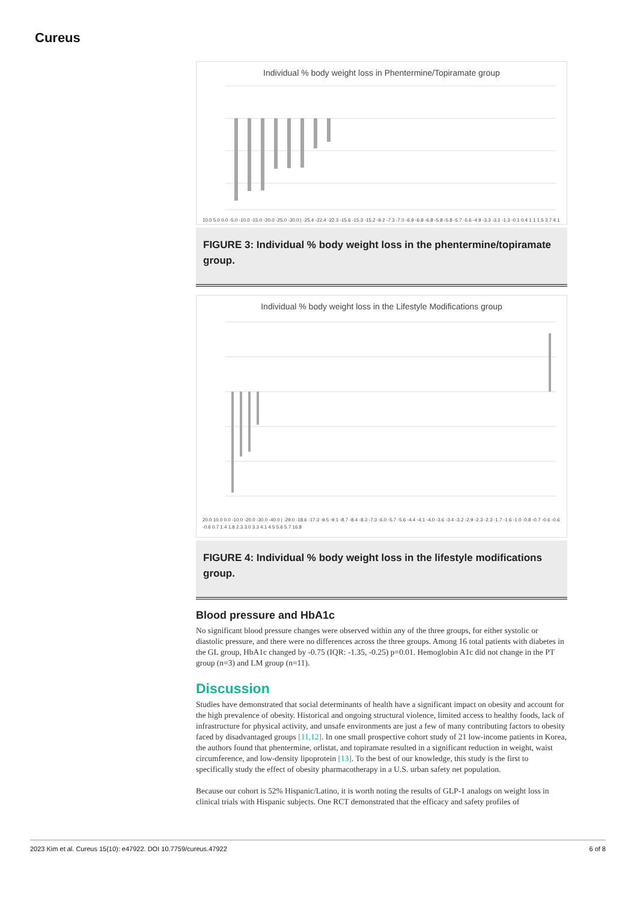Cureus
Individual % body weight loss in Phentermine/Topiramate group
10.0 5.0 0.0 -5.0 -10.0 -15.0 -20.0 -25.0 -30.0 | -25.4 -22.4 -22.3 -15.6 -15.3 -15.2 -9.2 -7.3 -7.0 -6.9 -6.8 -6.8 -5.8 -5.8 -5.7 -5.6 -4.9 -3.3 -3.1 -1.3 -0.1 0.4 1.1 1.5 3.7 4.1
FIGURE 3: Individual % body weight loss in the phentermine/topiramate group.
Individual % body weight loss in the Lifestyle Modifications group
20.0 10.0 0.0 -10.0 -20.0 -30.0 -40.0 | -29.0 -18.6 -17.3 -9.5 -9.1 -8.7 -8.4 -8.3 -7.3 -6.0 -5.7 -5.6 -4.4 -4.1 -4.0 -3.6 -3.4 -3.2 -2.9 -2.3 -2.3 -1.7 -1.6 -1.0 -0.8 -0.7 -0.6 -0.6 -0.6 0.7 1.4 1.8 2.3 3.0 3.3 4.1 4.5 5.6 5.7 16.8
FIGURE 4: Individual % body weight loss in the lifestyle modifications group.
Blood pressure and HbA1c
No significant blood pressure changes were observed within any of the three groups, for either systolic or diastolic pressure, and there were no differences across the three groups. Among 16 total patients with diabetes in the GL group, HbA1c changed by -0.75 (IQR: -1.35, -0.25) p=0.01. Hemoglobin A1c did not change in the PT group (n=3) and LM group (n=11).
Discussion
Studies have demonstrated that social determinants of health have a significant impact on obesity and account for the high prevalence of obesity. Historical and ongoing structural violence, limited access to healthy foods, lack of infrastructure for physical activity, and unsafe environments are just a few of many contributing factors to obesity faced by disadvantaged groups [11,12]. In one small prospective cohort study of 21 low-income patients in Korea, the authors found that phentermine, orlistat, and topiramate resulted in a significant reduction in weight, waist circumference, and low-density lipoprotein [13]. To the best of our knowledge, this study is the first to specifically study the effect of obesity pharmacotherapy in a U.S. urban safety net population.
Because our cohort is 52% Hispanic/Latino, it is worth noting the results of GLP-1 analogs on weight loss in clinical trials with Hispanic subjects. One RCT demonstrated that the efficacy and safety profiles of
2023 Kim et al. Cureus 15(10): e47922. DOI 10.7759/cureus.47922 6 of 8